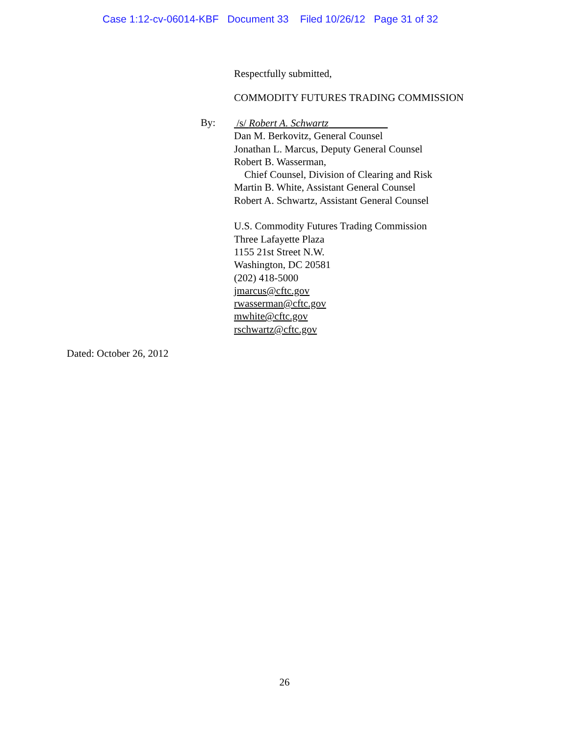Case 1:12-cv-06014-KBF Document 33 Filed 10/26/12 Page 31 of 32
Respectfully submitted,
COMMODITY FUTURES TRADING COMMISSION
By:
/s/ Robert A. Schwartz
Dan M. Berkovitz, General Counsel
Jonathan L. Marcus, Deputy General Counsel
Robert B. Wasserman,
Chief Counsel, Division of Clearing and Risk
Martin B. White, Assistant General Counsel
Robert A. Schwartz, Assistant General Counsel
U.S. Commodity Futures Trading Commission
Three Lafayette Plaza
1155 21st Street N.W.
Washington, DC 20581
(202) 418-5000
jmarcus@cftc.gov
rwasserman@cftc.gov
mwhite@cftc.gov
rschwartz@cftc.gov
Dated: October 26, 2012
26